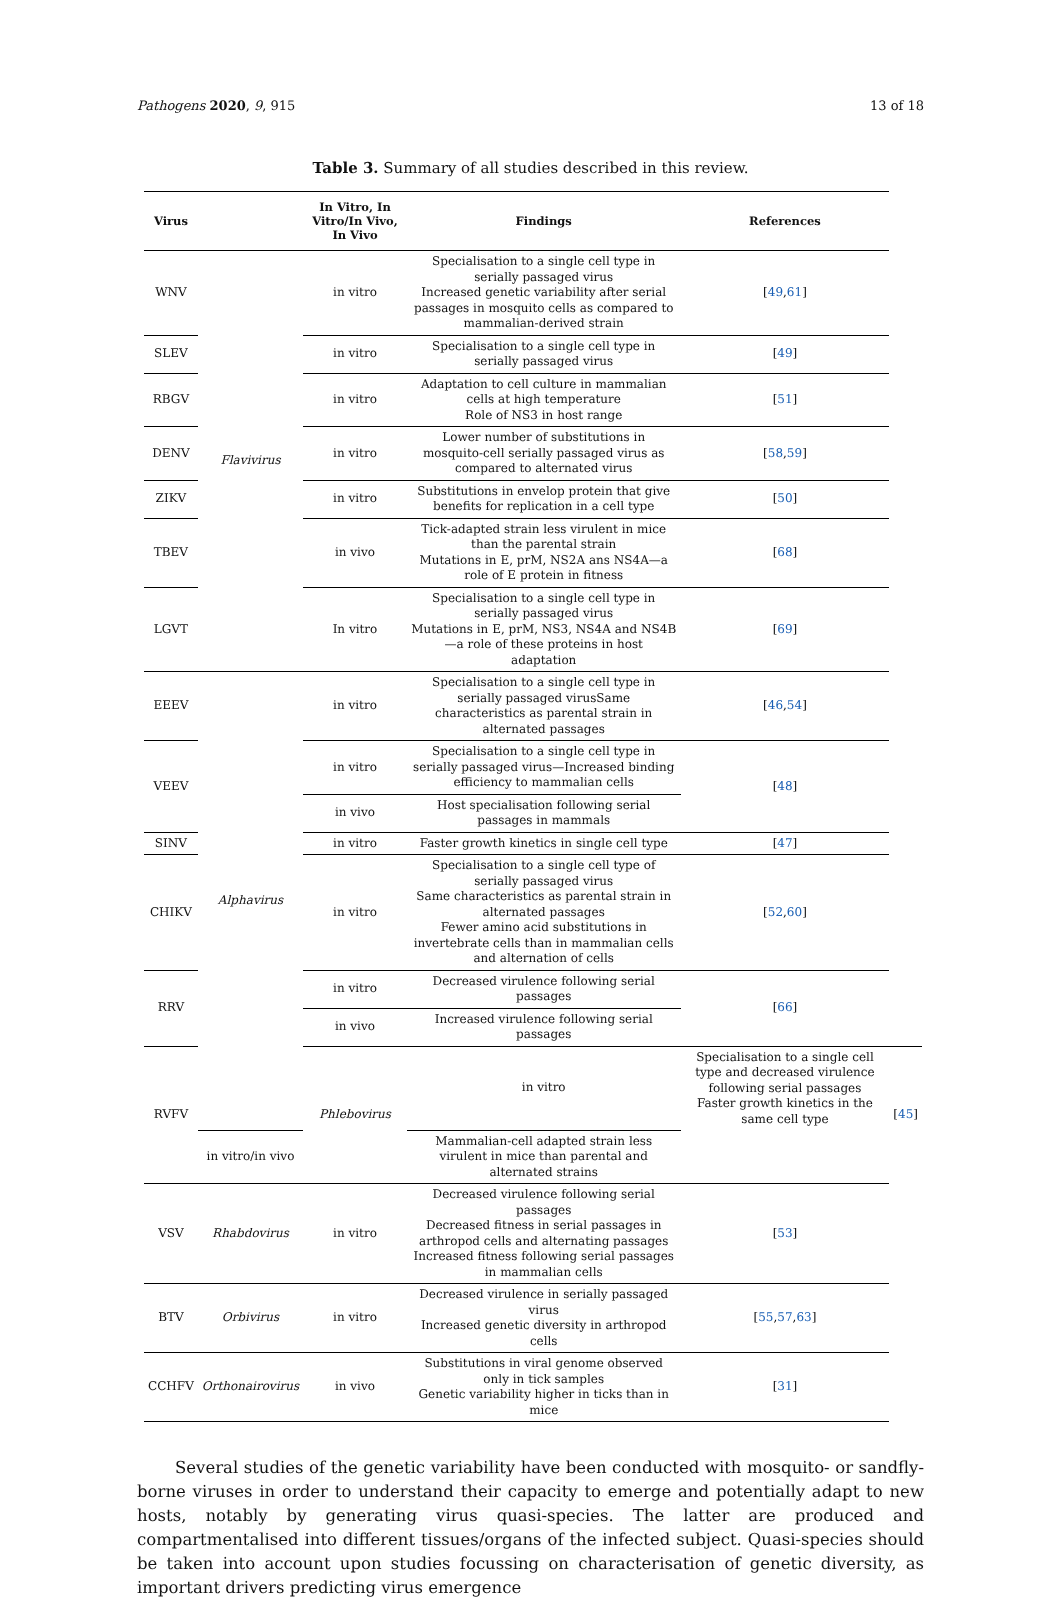Pathogens 2020, 9, 915 13 of 18
Table 3. Summary of all studies described in this review.
| Virus | | In Vitro, In Vitro/In Vivo, In Vivo | Findings | References | |
| --- | --- | --- | --- | --- | --- |
| WNV | Flavivirus | in vitro | Specialisation to a single cell type in serially passaged virus Increased genetic variability after serial passages in mosquito cells as compared to mammalian-derived strain | [ 49 , 61 ] | |
| SLEV | | in vitro | Specialisation to a single cell type in serially passaged virus | [ 49 ] | |
| RBGV | | in vitro | Adaptation to cell culture in mammalian cells at high temperature Role of NS3 in host range | [ 51 ] | |
| DENV | | in vitro | Lower number of substitutions in mosquito-cell serially passaged virus as compared to alternated virus | [ 58 , 59 ] | |
| ZIKV | | in vitro | Substitutions in envelop protein that give benefits for replication in a cell type | [ 50 ] | |
| TBEV | | in vivo | Tick-adapted strain less virulent in mice than the parental strain Mutations in E, prM, NS2A ans NS4A—a role of E protein in fitness | [ 68 ] | |
| LGVT | | In vitro | Specialisation to a single cell type in serially passaged virus Mutations in E, prM, NS3, NS4A and NS4B—a role of these proteins in host adaptation | [ 69 ] | |
| EEEV | Alphavirus | in vitro | Specialisation to a single cell type in serially passaged virusSame characteristics as parental strain in alternated passages | [ 46 , 54 ] | |
| VEEV | | in vitro | Specialisation to a single cell type in serially passaged virus—Increased binding efficiency to mammalian cells | [ 48 ] | |
| | | in vivo | Host specialisation following serial passages in mammals | | |
| SINV | | in vitro | Faster growth kinetics in single cell type | [ 47 ] | |
| CHIKV | | in vitro | Specialisation to a single cell type of serially passaged virus Same characteristics as parental strain in alternated passages Fewer amino acid substitutions in invertebrate cells than in mammalian cells and alternation of cells | [ 52 , 60 ] | |
| RRV | | in vitro | Decreased virulence following serial passages | [ 66 ] | |
| | | in vivo | Increased virulence following serial passages | | |
| RVFV | | Phlebovirus | in vitro | Specialisation to a single cell type and decreased virulence following serial passages Faster growth kinetics in the same cell type | [ 45 ] |
| | in vitro/in vivo | | Mammalian-cell adapted strain less virulent in mice than parental and alternated strains | | |
| VSV | Rhabdovirus | in vitro | Decreased virulence following serial passages Decreased fitness in serial passages in arthropod cells and alternating passages Increased fitness following serial passages in mammalian cells | [ 53 ] | |
| BTV | Orbivirus | in vitro | Decreased virulence in serially passaged virus Increased genetic diversity in arthropod cells | [ 55 , 57 , 63 ] | |
| CCHFV | Orthonairovirus | in vivo | Substitutions in viral genome observed only in tick samples Genetic variability higher in ticks than in mice | [ 31 ] | |
Several studies of the genetic variability have been conducted with mosquito- or sandfly-borne viruses in order to understand their capacity to emerge and potentially adapt to new hosts, notably by generating virus quasi-species. The latter are produced and compartmentalised into different tissues/organs of the infected subject. Quasi-species should be taken into account upon studies focussing on characterisation of genetic diversity, as important drivers predicting virus emergence